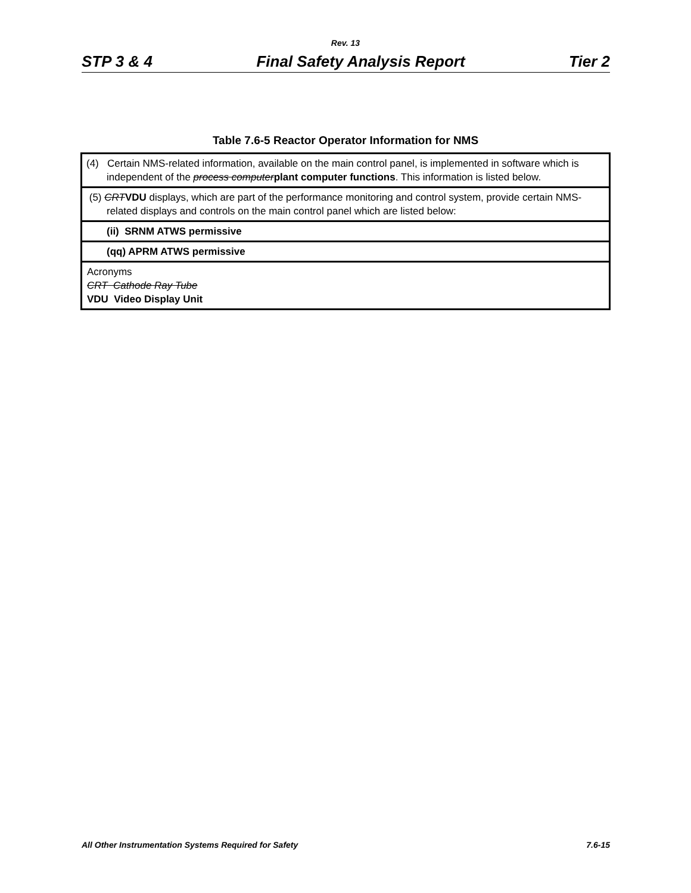Rev. 13
STP 3 & 4 Final Safety Analysis Report Tier 2
Table 7.6-5 Reactor Operator Information for NMS
| (4) Certain NMS-related information, available on the main control panel, is implemented in software which is independent of the process computer plant computer functions . This information is listed below. |
| (5) CRT VDU displays, which are part of the performance monitoring and control system, provide certain NMS-related displays and controls on the main control panel which are listed below: |
| (ii) SRNM ATWS permissive |
| (qq) APRM ATWS permissive |
| Acronyms CRT Cathode Ray Tube VDU Video Display Unit |
All Other Instrumentation Systems Required for Safety 7.6-15